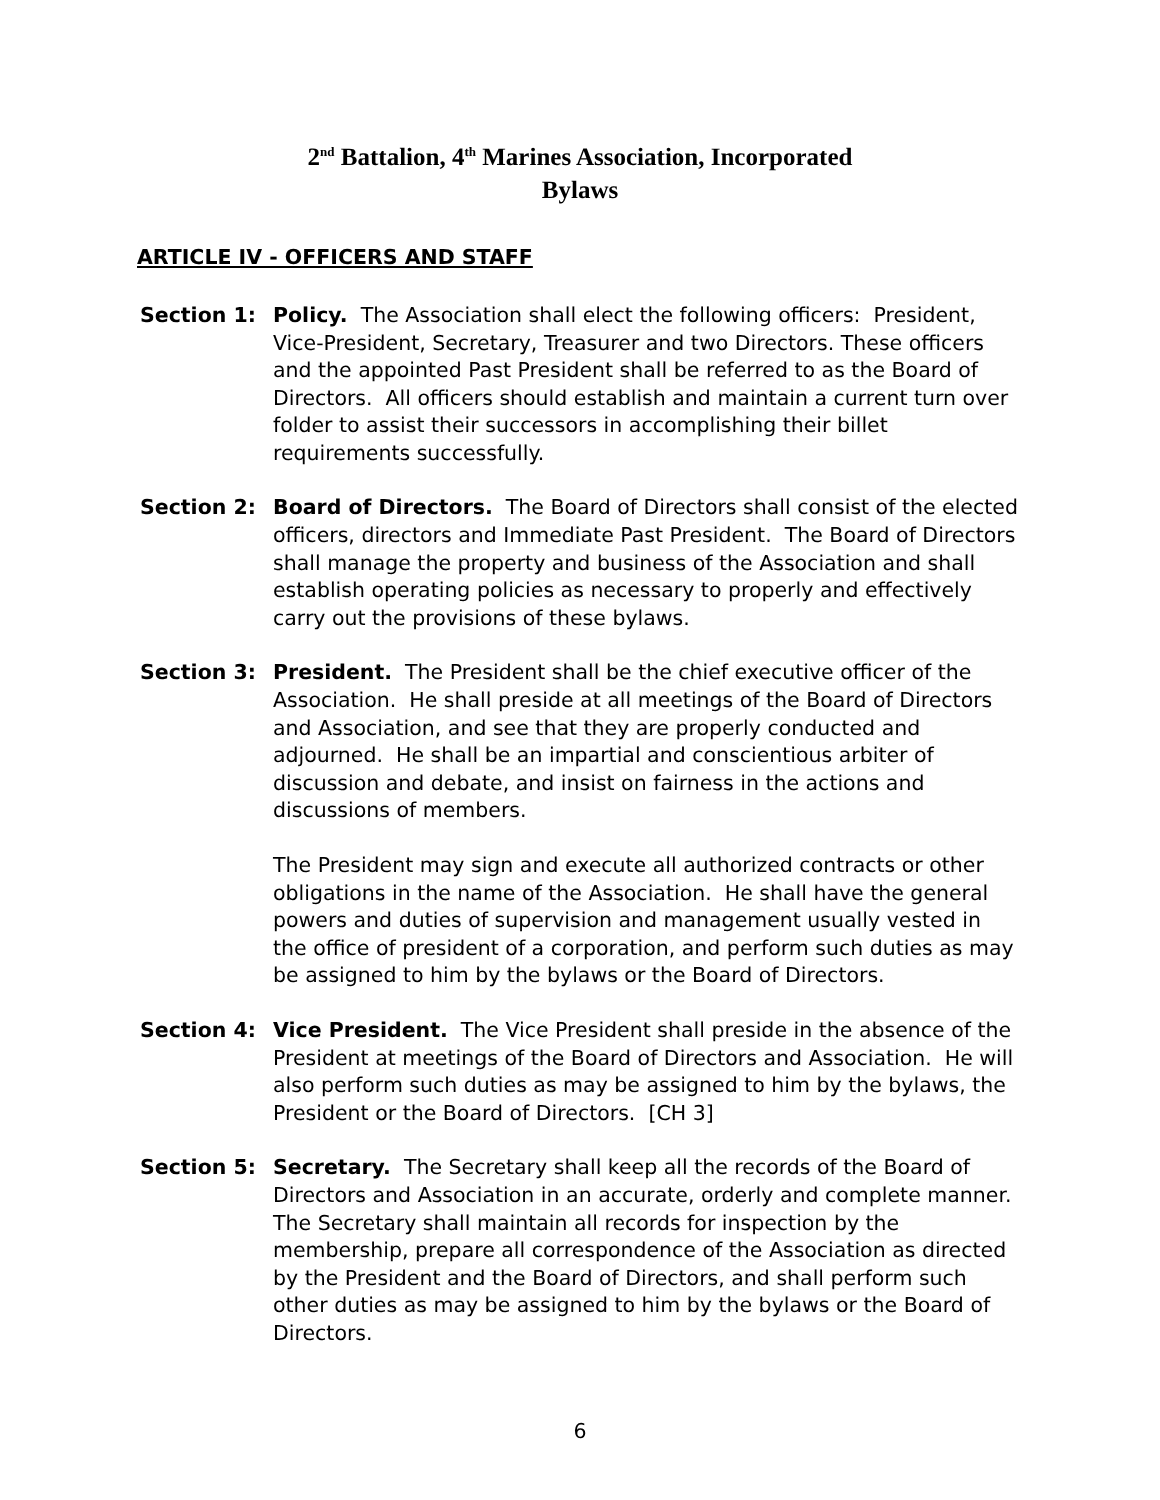2<sup>nd</sup> Battalion, 4<sup>th</sup> Marines Association, Incorporated
Bylaws
ARTICLE IV - OFFICERS AND STAFF
Section 1: Policy. The Association shall elect the following officers: President, Vice-President, Secretary, Treasurer and two Directors. These officers and the appointed Past President shall be referred to as the Board of Directors. All officers should establish and maintain a current turn over folder to assist their successors in accomplishing their billet requirements successfully.
Section 2: Board of Directors. The Board of Directors shall consist of the elected officers, directors and Immediate Past President. The Board of Directors shall manage the property and business of the Association and shall establish operating policies as necessary to properly and effectively carry out the provisions of these bylaws.
Section 3: President. The President shall be the chief executive officer of the Association. He shall preside at all meetings of the Board of Directors and Association, and see that they are properly conducted and adjourned. He shall be an impartial and conscientious arbiter of discussion and debate, and insist on fairness in the actions and discussions of members.
The President may sign and execute all authorized contracts or other obligations in the name of the Association. He shall have the general powers and duties of supervision and management usually vested in the office of president of a corporation, and perform such duties as may be assigned to him by the bylaws or the Board of Directors.
Section 4: Vice President. The Vice President shall preside in the absence of the President at meetings of the Board of Directors and Association. He will also perform such duties as may be assigned to him by the bylaws, the President or the Board of Directors. [CH 3]
Section 5: Secretary. The Secretary shall keep all the records of the Board of Directors and Association in an accurate, orderly and complete manner. The Secretary shall maintain all records for inspection by the membership, prepare all correspondence of the Association as directed by the President and the Board of Directors, and shall perform such other duties as may be assigned to him by the bylaws or the Board of Directors.
6